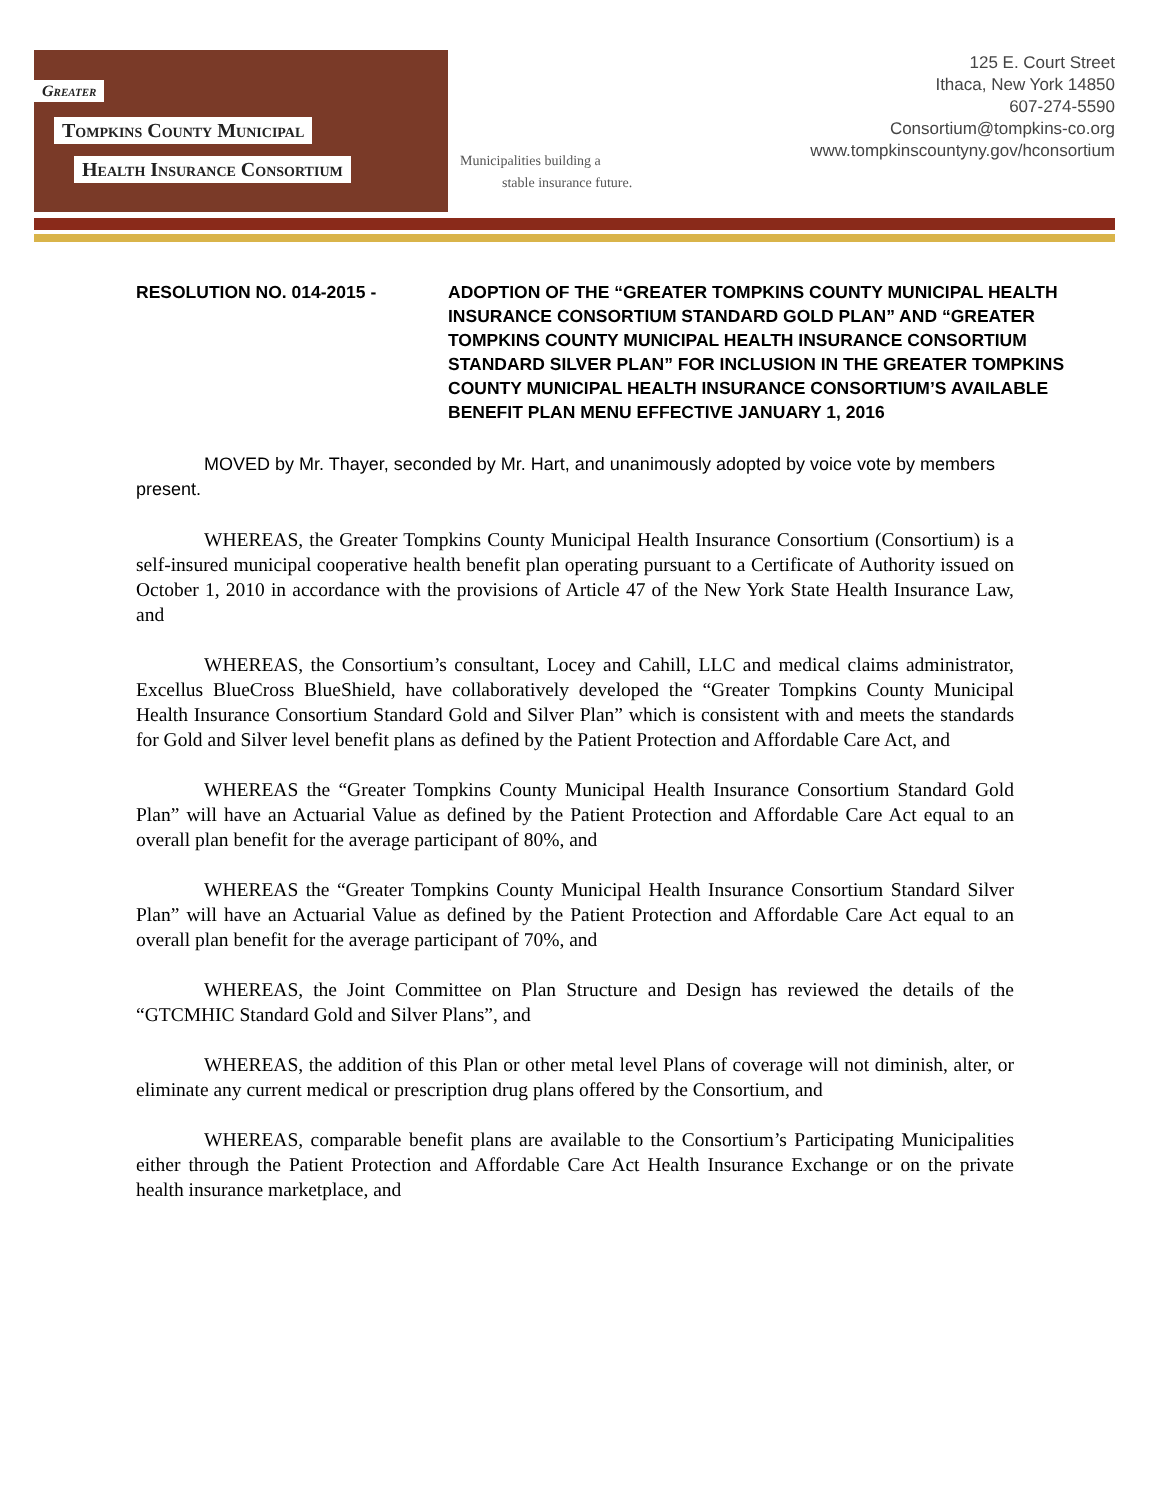Greater
Tompkins County Municipal
Health Insurance Consortium
Municipalities building a
stable insurance future.
125 E. Court Street
Ithaca, New York 14850
607-274-5590
Consortium@tompkins-co.org
www.tompkinscountyny.gov/hconsortium
RESOLUTION NO. 014-2015 - ADOPTION OF THE “GREATER TOMPKINS COUNTY MUNICIPAL HEALTH INSURANCE CONSORTIUM STANDARD GOLD PLAN” AND “GREATER TOMPKINS COUNTY MUNICIPAL HEALTH INSURANCE CONSORTIUM STANDARD SILVER PLAN” FOR INCLUSION IN THE GREATER TOMPKINS COUNTY MUNICIPAL HEALTH INSURANCE CONSORTIUM’S AVAILABLE BENEFIT PLAN MENU EFFECTIVE JANUARY 1, 2016
MOVED by Mr. Thayer, seconded by Mr. Hart, and unanimously adopted by voice vote by members present.
WHEREAS, the Greater Tompkins County Municipal Health Insurance Consortium (Consortium) is a self-insured municipal cooperative health benefit plan operating pursuant to a Certificate of Authority issued on October 1, 2010 in accordance with the provisions of Article 47 of the New York State Health Insurance Law, and
WHEREAS, the Consortium’s consultant, Locey and Cahill, LLC and medical claims administrator, Excellus BlueCross BlueShield, have collaboratively developed the “Greater Tompkins County Municipal Health Insurance Consortium Standard Gold and Silver Plan” which is consistent with and meets the standards for Gold and Silver level benefit plans as defined by the Patient Protection and Affordable Care Act, and
WHEREAS the “Greater Tompkins County Municipal Health Insurance Consortium Standard Gold Plan” will have an Actuarial Value as defined by the Patient Protection and Affordable Care Act equal to an overall plan benefit for the average participant of 80%, and
WHEREAS the “Greater Tompkins County Municipal Health Insurance Consortium Standard Silver Plan” will have an Actuarial Value as defined by the Patient Protection and Affordable Care Act equal to an overall plan benefit for the average participant of 70%, and
WHEREAS, the Joint Committee on Plan Structure and Design has reviewed the details of the “GTCMHIC Standard Gold and Silver Plans”, and
WHEREAS, the addition of this Plan or other metal level Plans of coverage will not diminish, alter, or eliminate any current medical or prescription drug plans offered by the Consortium, and
WHEREAS, comparable benefit plans are available to the Consortium’s Participating Municipalities either through the Patient Protection and Affordable Care Act Health Insurance Exchange or on the private health insurance marketplace, and